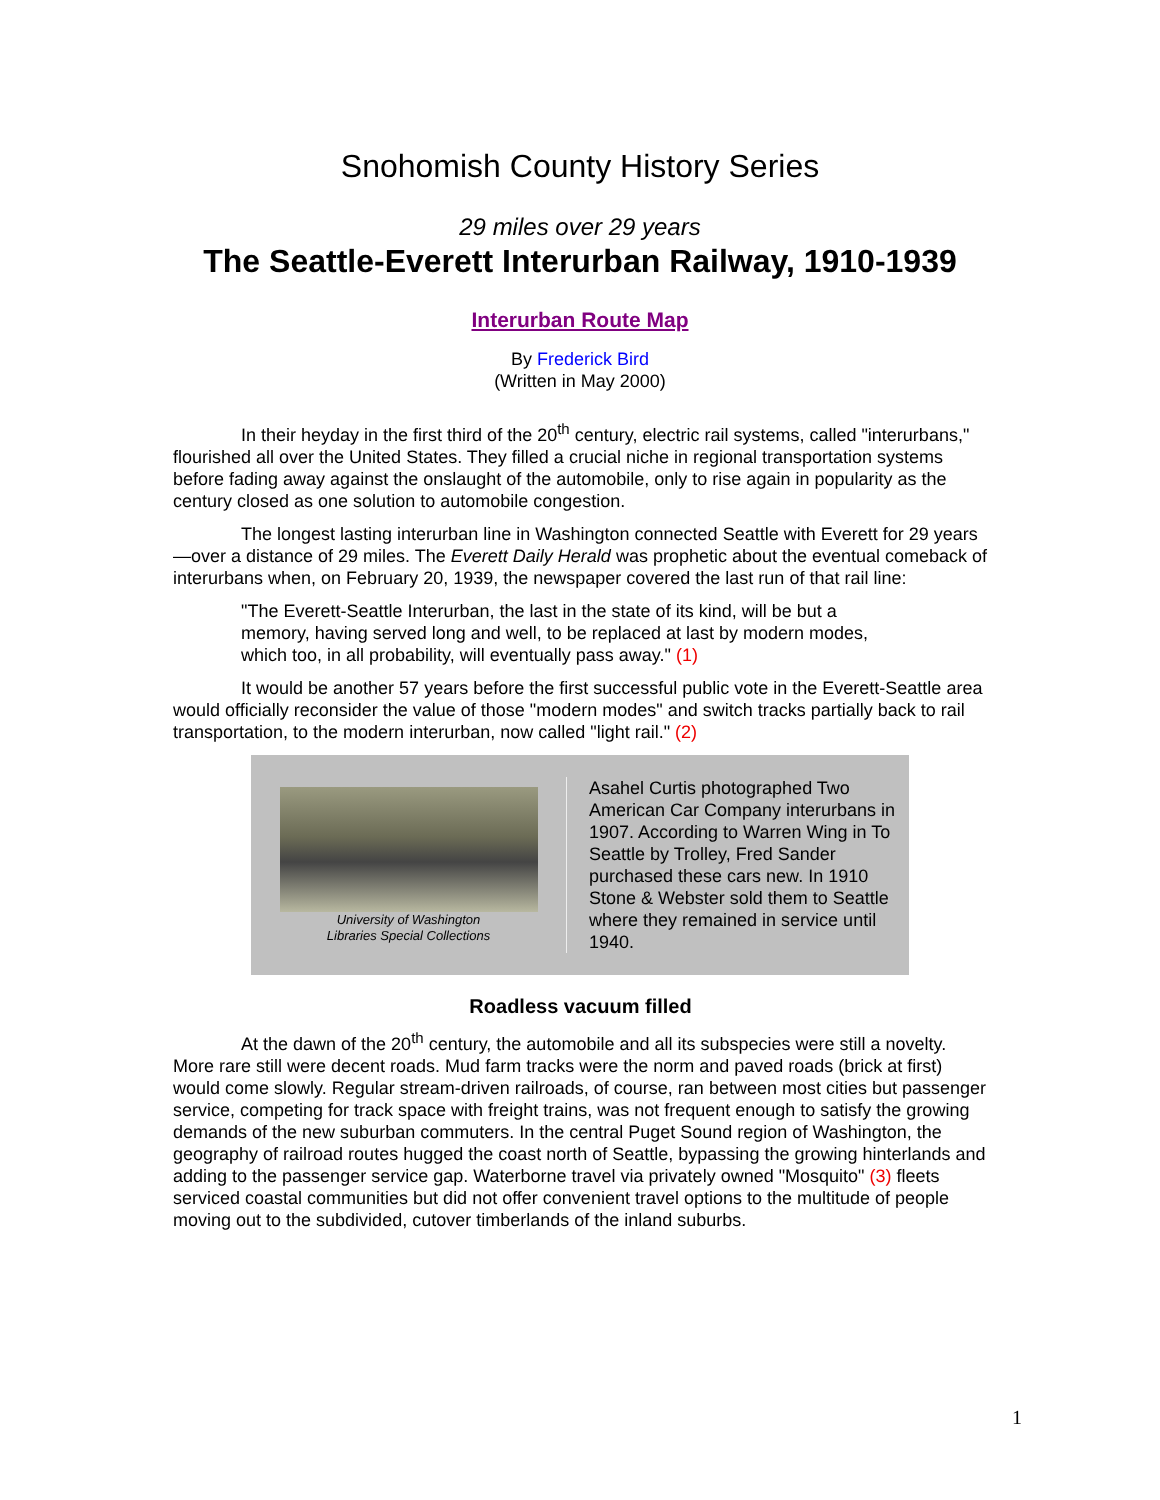Snohomish County History Series
29 miles over 29 years
The Seattle-Everett Interurban Railway, 1910-1939
Interurban Route Map
By Frederick Bird
(Written in May 2000)
In their heyday in the first third of the 20<sup>th</sup> century, electric rail systems, called "interurbans," flourished all over the United States. They filled a crucial niche in regional transportation systems before fading away against the onslaught of the automobile, only to rise again in popularity as the century closed as one solution to automobile congestion.
The longest lasting interurban line in Washington connected Seattle with Everett for 29 years—over a distance of 29 miles. The Everett Daily Herald was prophetic about the eventual comeback of interurbans when, on February 20, 1939, the newspaper covered the last run of that rail line:
"The Everett-Seattle Interurban, the last in the state of its kind, will be but a memory, having served long and well, to be replaced at last by modern modes, which too, in all probability, will eventually pass away." (1)
It would be another 57 years before the first successful public vote in the Everett-Seattle area would officially reconsider the value of those "modern modes" and switch tracks partially back to rail transportation, to the modern interurban, now called "light rail." (2)
University of Washington
Libraries Special Collections
Asahel Curtis photographed Two American Car Company interurbans in 1907. According to Warren Wing in To Seattle by Trolley, Fred Sander purchased these cars new. In 1910 Stone & Webster sold them to Seattle where they remained in service until 1940.
Roadless vacuum filled
At the dawn of the 20<sup>th</sup> century, the automobile and all its subspecies were still a novelty. More rare still were decent roads. Mud farm tracks were the norm and paved roads (brick at first) would come slowly. Regular stream-driven railroads, of course, ran between most cities but passenger service, competing for track space with freight trains, was not frequent enough to satisfy the growing demands of the new suburban commuters. In the central Puget Sound region of Washington, the geography of railroad routes hugged the coast north of Seattle, bypassing the growing hinterlands and adding to the passenger service gap. Waterborne travel via privately owned "Mosquito" (3) fleets serviced coastal communities but did not offer convenient travel options to the multitude of people moving out to the subdivided, cutover timberlands of the inland suburbs.
1